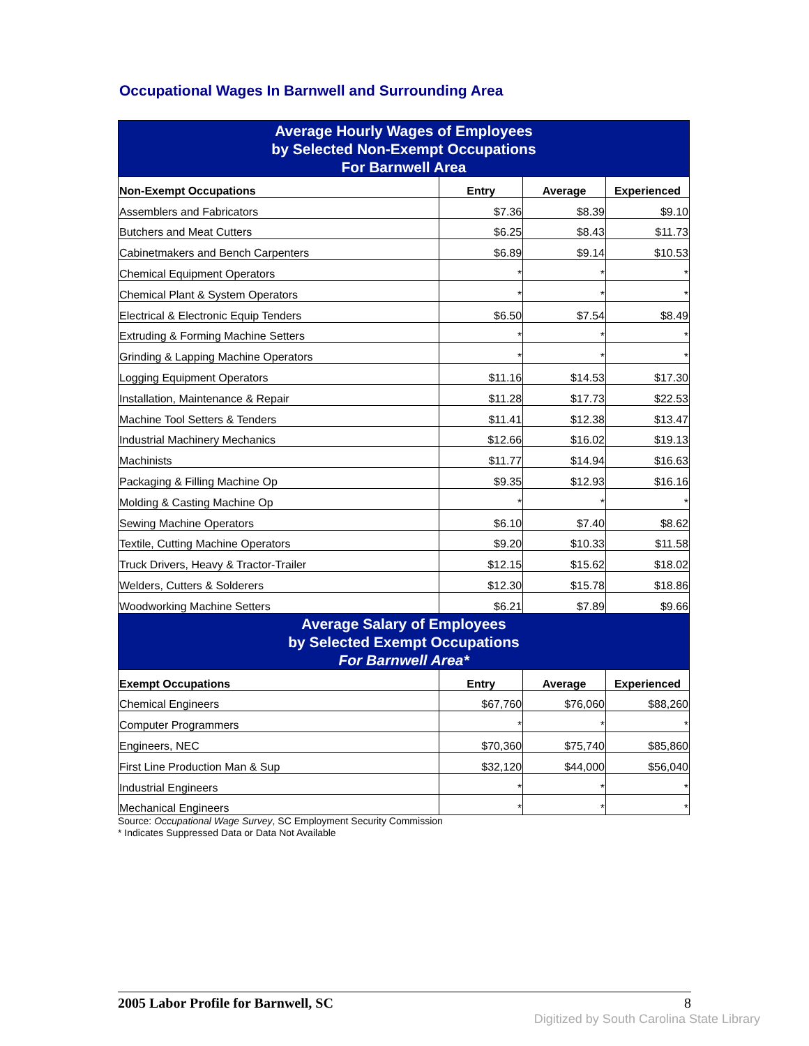Occupational Wages In Barnwell and Surrounding Area
| Average Hourly Wages of Employees by Selected Non-Exempt Occupations For Barnwell Area | | | |
| --- | --- | --- | --- |
| Non-Exempt Occupations | Entry | Average | Experienced |
| Assemblers and Fabricators | $7.36 | $8.39 | $9.10 |
| Butchers and Meat Cutters | $6.25 | $8.43 | $11.73 |
| Cabinetmakers and Bench Carpenters | $6.89 | $9.14 | $10.53 |
| Chemical Equipment Operators | * | * | * |
| Chemical Plant & System Operators | * | * | * |
| Electrical & Electronic Equip Tenders | $6.50 | $7.54 | $8.49 |
| Extruding & Forming Machine Setters | * | * | * |
| Grinding & Lapping Machine Operators | * | * | * |
| Logging Equipment Operators | $11.16 | $14.53 | $17.30 |
| Installation, Maintenance & Repair | $11.28 | $17.73 | $22.53 |
| Machine Tool Setters & Tenders | $11.41 | $12.38 | $13.47 |
| Industrial Machinery Mechanics | $12.66 | $16.02 | $19.13 |
| Machinists | $11.77 | $14.94 | $16.63 |
| Packaging & Filling Machine Op | $9.35 | $12.93 | $16.16 |
| Molding & Casting Machine Op | * | * | * |
| Sewing Machine Operators | $6.10 | $7.40 | $8.62 |
| Textile, Cutting Machine Operators | $9.20 | $10.33 | $11.58 |
| Truck Drivers, Heavy & Tractor-Trailer | $12.15 | $15.62 | $18.02 |
| Welders, Cutters & Solderers | $12.30 | $15.78 | $18.86 |
| Woodworking Machine Setters | $6.21 | $7.89 | $9.66 |
| Average Salary of Employees by Selected Exempt Occupations For Barnwell Area* | | | |
| Exempt Occupations | Entry | Average | Experienced |
| Chemical Engineers | $67,760 | $76,060 | $88,260 |
| Computer Programmers | * | * | * |
| Engineers, NEC | $70,360 | $75,740 | $85,860 |
| First Line Production Man & Sup | $32,120 | $44,000 | $56,040 |
| Industrial Engineers | * | * | * |
| Mechanical Engineers | * | * | * |
Source: Occupational Wage Survey, SC Employment Security Commission
* Indicates Suppressed Data or Data Not Available
2005 Labor Profile for Barnwell, SC 8
Digitized by South Carolina State Library